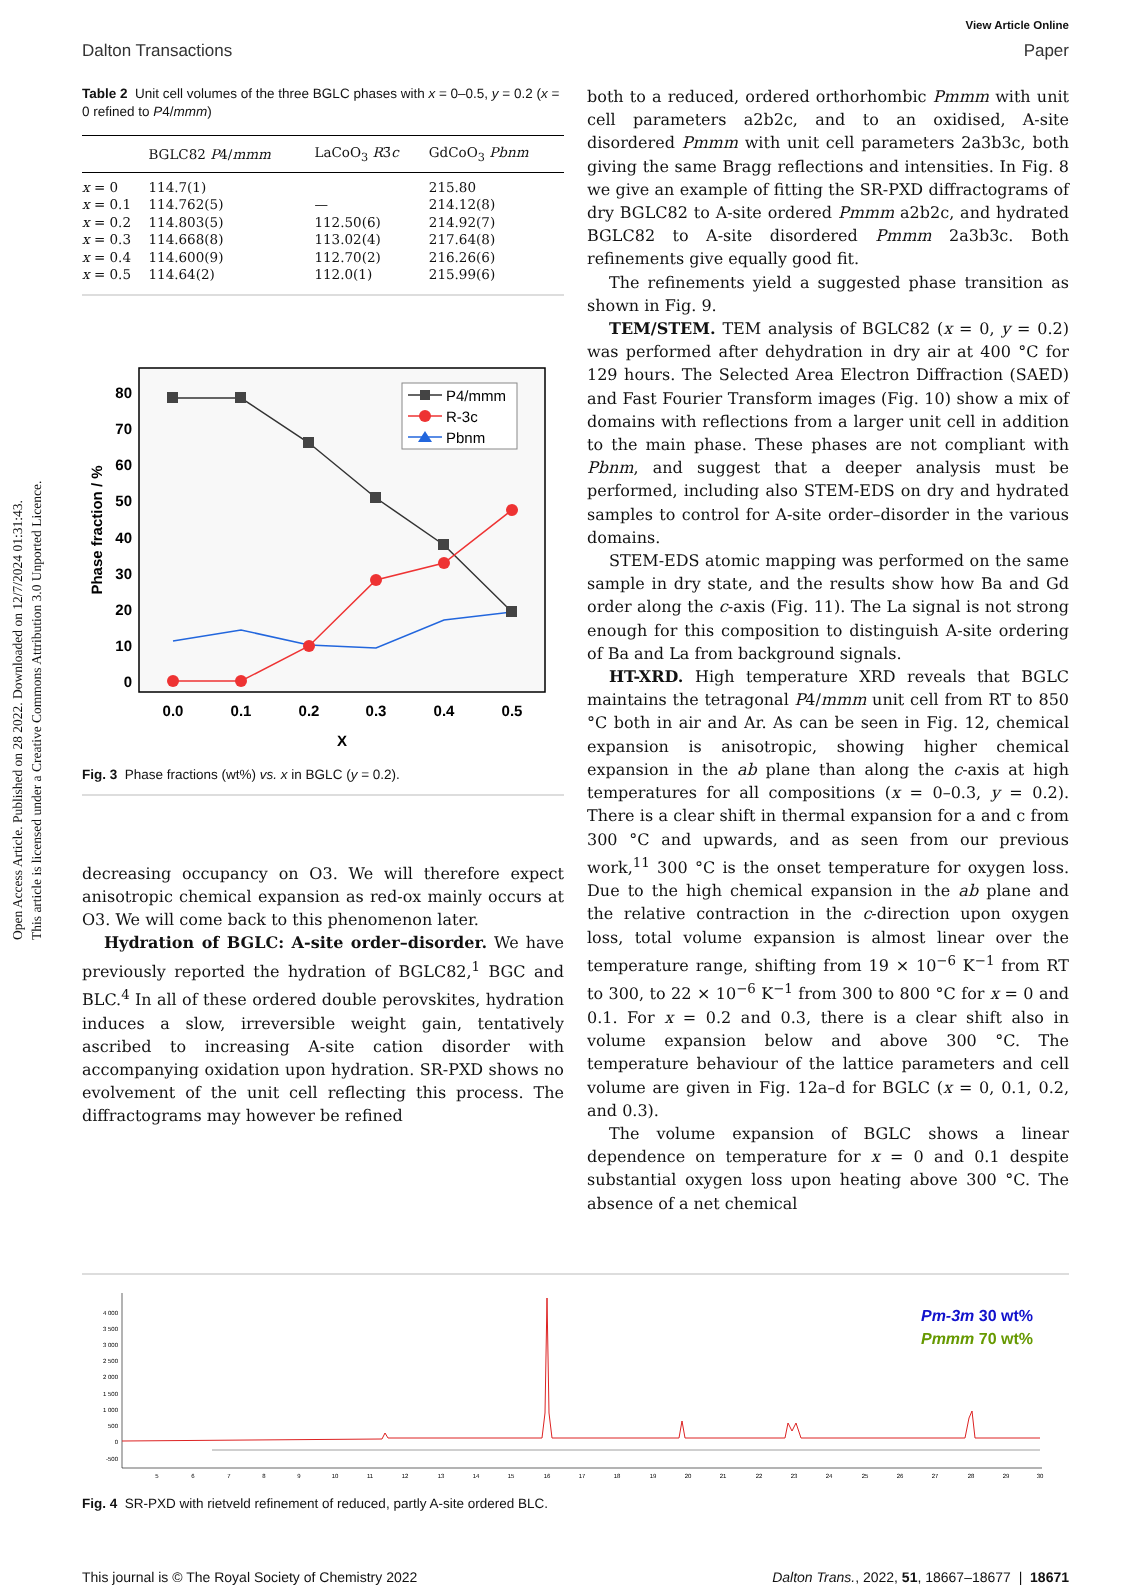Open Access Article. Published on 28 2022. Downloaded on 12/7/2024 01:31:43.
This article is licensed under a Creative Commons Attribution 3.0 Unported Licence.
View Article Online
Dalton Transactions Paper
Table 2 Unit cell volumes of the three BGLC phases with x = 0–0.5, y = 0.2 (x = 0 refined to P4/mmm)
| | BGLC82 P 4/ mmm | LaCoO<sub>3</sub> R 3̄ c | GdCoO<sub>3</sub> Pbnm |
| --- | --- | --- | --- |
| x = 0 | 114.7(1) | | 215.80 |
| x = 0.1 | 114.762(5) | — | 214.12(8) |
| x = 0.2 | 114.803(5) | 112.50(6) | 214.92(7) |
| x = 0.3 | 114.668(8) | 113.02(4) | 217.64(8) |
| x = 0.4 | 114.600(9) | 112.70(2) | 216.26(6) |
| x = 0.5 | 114.64(2) | 112.0(1) | 215.99(6) |
80
70
60
50
40
30
20
10
0
0.0
0.1
0.2
0.3
0.4
0.5
X
Phase fraction / %
P4/mmm
R-3c
Pbnm
Fig. 3 Phase fractions (wt%) vs. x in BGLC (y = 0.2).
decreasing occupancy on O3. We will therefore expect anisotropic chemical expansion as red-ox mainly occurs at O3. We will come back to this phenomenon later.
Hydration of BGLC: A-site order–disorder. We have previously reported the hydration of BGLC82,<sup>1</sup> BGC and BLC.<sup>4</sup> In all of these ordered double perovskites, hydration induces a slow, irreversible weight gain, tentatively ascribed to increasing A-site cation disorder with accompanying oxidation upon hydration. SR-PXD shows no evolvement of the unit cell reflecting this process. The diffractograms may however be refined
both to a reduced, ordered orthorhombic Pmmm with unit cell parameters a2b2c, and to an oxidised, A-site disordered Pmmm with unit cell parameters 2a3b3c, both giving the same Bragg reflections and intensities. In Fig. 8 we give an example of fitting the SR-PXD diffractograms of dry BGLC82 to A-site ordered Pmmm a2b2c, and hydrated BGLC82 to A-site disordered Pmmm 2a3b3c. Both refinements give equally good fit.
The refinements yield a suggested phase transition as shown in Fig. 9.
TEM/STEM. TEM analysis of BGLC82 (x = 0, y = 0.2) was performed after dehydration in dry air at 400 °C for 129 hours. The Selected Area Electron Diffraction (SAED) and Fast Fourier Transform images (Fig. 10) show a mix of domains with reflections from a larger unit cell in addition to the main phase. These phases are not compliant with Pbnm, and suggest that a deeper analysis must be performed, including also STEM-EDS on dry and hydrated samples to control for A-site order–disorder in the various domains.
STEM-EDS atomic mapping was performed on the same sample in dry state, and the results show how Ba and Gd order along the c-axis (Fig. 11). The La signal is not strong enough for this composition to distinguish A-site ordering of Ba and La from background signals.
HT-XRD. High temperature XRD reveals that BGLC maintains the tetragonal P4/mmm unit cell from RT to 850 °C both in air and Ar. As can be seen in Fig. 12, chemical expansion is anisotropic, showing higher chemical expansion in the ab plane than along the c-axis at high temperatures for all compositions (x = 0–0.3, y = 0.2). There is a clear shift in thermal expansion for a and c from 300 °C and upwards, and as seen from our previous work,<sup>11</sup> 300 °C is the onset temperature for oxygen loss. Due to the high chemical expansion in the ab plane and the relative contraction in the c-direction upon oxygen loss, total volume expansion is almost linear over the temperature range, shifting from 19 × 10<sup>−6</sup> K<sup>−1</sup> from RT to 300, to 22 × 10<sup>−6</sup> K<sup>−1</sup> from 300 to 800 °C for x = 0 and 0.1. For x = 0.2 and 0.3, there is a clear shift also in volume expansion below and above 300 °C. The temperature behaviour of the lattice parameters and cell volume are given in Fig. 12a–d for BGLC (x = 0, 0.1, 0.2, and 0.3).
The volume expansion of BGLC shows a linear dependence on temperature for x = 0 and 0.1 despite substantial oxygen loss upon heating above 300 °C. The absence of a net chemical
4 000
3 500
3 000
2 500
2 000
1 500
1 000
500
0
-500
5
6
7
8
9
10
11
12
13
14
15
16
17
18
19
20
21
22
23
24
25
26
27
28
29
30
Pm-3m 30 wt%
Pmmm 70 wt%
Fig. 4 SR-PXD with rietveld refinement of reduced, partly A-site ordered BLC.
This journal is © The Royal Society of Chemistry 2022 Dalton Trans., 2022, 51, 18667–18677 | 18671